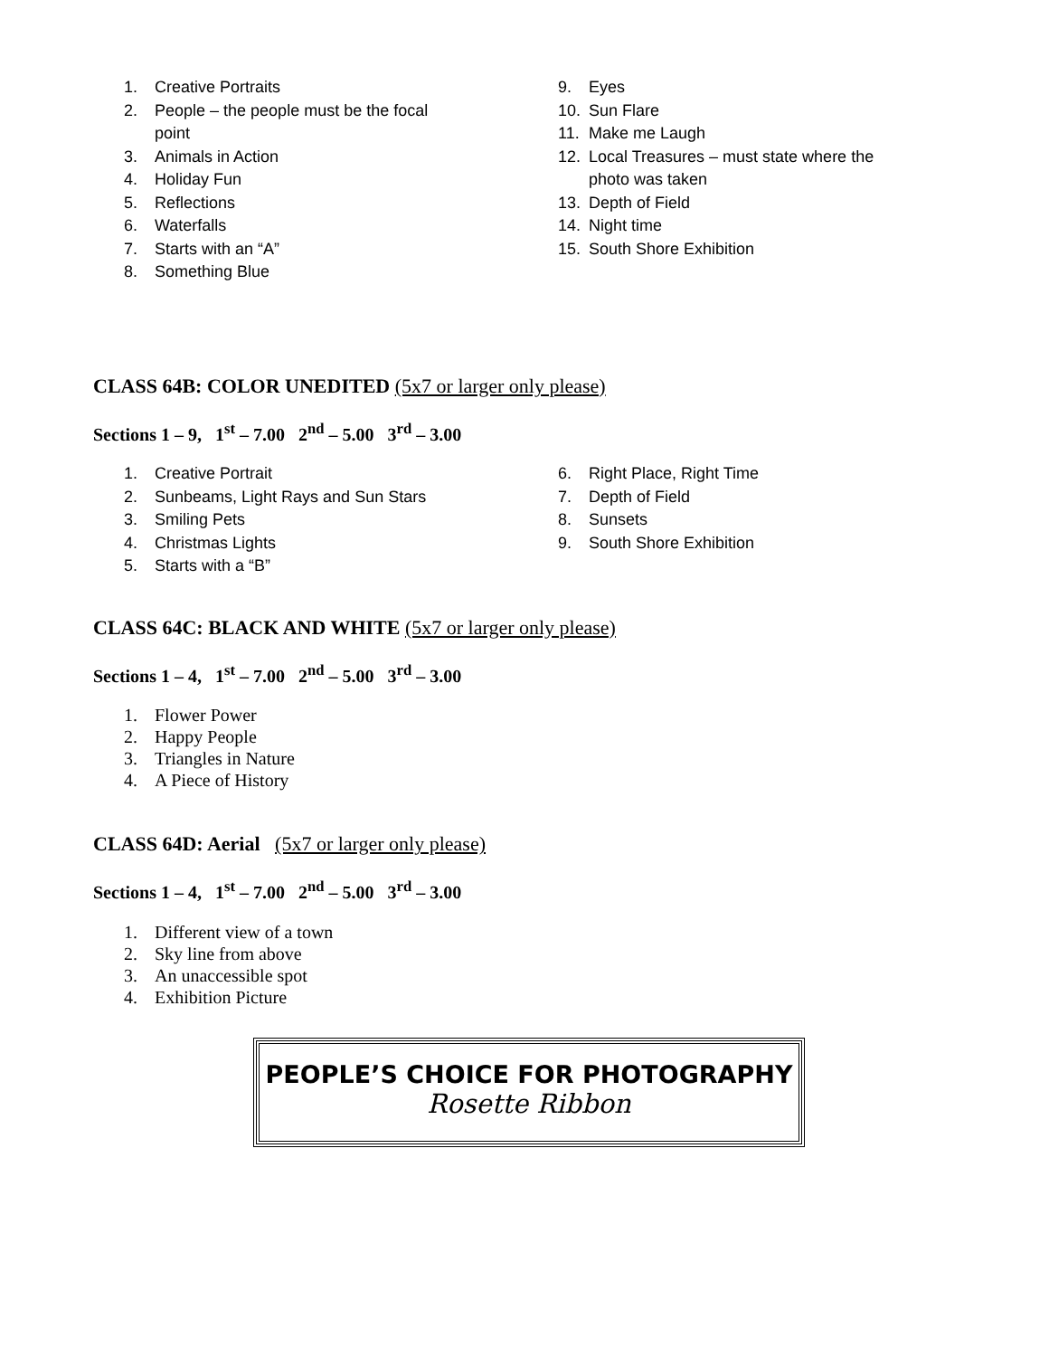1. Creative Portraits
2. People – the people must be the focal
point
3. Animals in Action
4. Holiday Fun
5. Reflections
6. Waterfalls
7. Starts with an “A”
8. Something Blue
9. Eyes
10. Sun Flare
11. Make me Laugh
12. Local Treasures – must state where the
photo was taken
13. Depth of Field
14. Night time
15. South Shore Exhibition
CLASS 64B: COLOR UNEDITED (5x7 or larger only please)
Sections 1 – 9, 1<sup>st</sup> – 7.00 2<sup>nd</sup> – 5.00 3<sup>rd</sup> – 3.00
1. Creative Portrait
2. Sunbeams, Light Rays and Sun Stars
3. Smiling Pets
4. Christmas Lights
5. Starts with a “B”
6. Right Place, Right Time
7. Depth of Field
8. Sunsets
9. South Shore Exhibition
CLASS 64C: BLACK AND WHITE (5x7 or larger only please)
Sections 1 – 4, 1<sup>st</sup> – 7.00 2<sup>nd</sup> – 5.00 3<sup>rd</sup> – 3.00
1. Flower Power
2. Happy People
3. Triangles in Nature
4. A Piece of History
CLASS 64D: Aerial (5x7 or larger only please)
Sections 1 – 4, 1<sup>st</sup> – 7.00 2<sup>nd</sup> – 5.00 3<sup>rd</sup> – 3.00
1. Different view of a town
2. Sky line from above
3. An unaccessible spot
4. Exhibition Picture
PEOPLE’S CHOICE FOR PHOTOGRAPHY
Rosette Ribbon